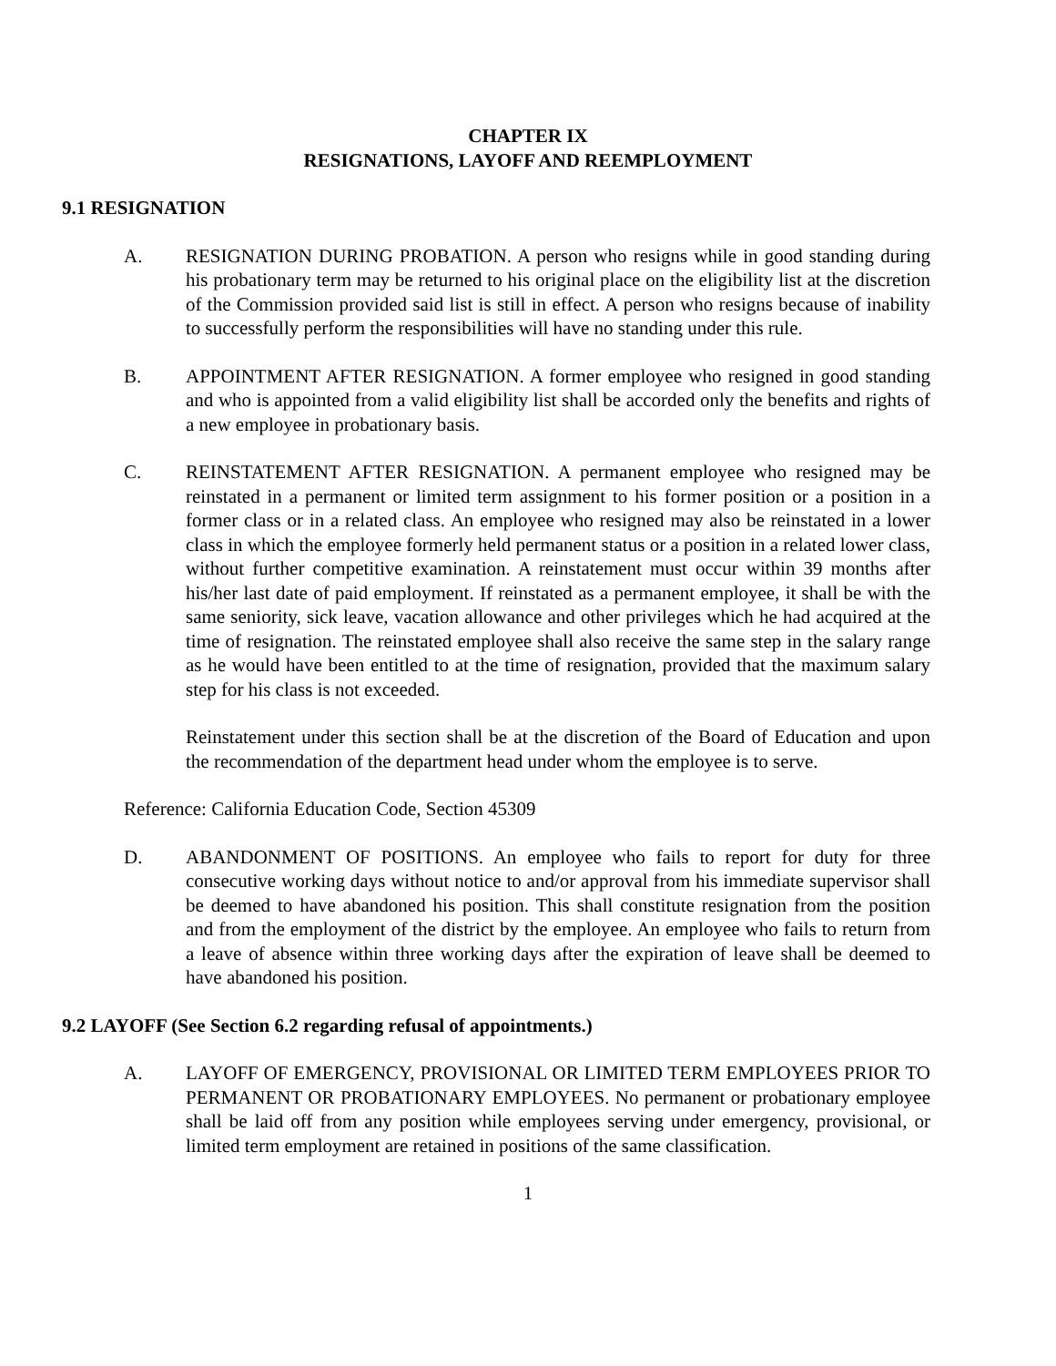CHAPTER IX
RESIGNATIONS, LAYOFF AND REEMPLOYMENT
9.1 RESIGNATION
A. RESIGNATION DURING PROBATION. A person who resigns while in good standing during his probationary term may be returned to his original place on the eligibility list at the discretion of the Commission provided said list is still in effect. A person who resigns because of inability to successfully perform the responsibilities will have no standing under this rule.
B. APPOINTMENT AFTER RESIGNATION. A former employee who resigned in good standing and who is appointed from a valid eligibility list shall be accorded only the benefits and rights of a new employee in probationary basis.
C. REINSTATEMENT AFTER RESIGNATION. A permanent employee who resigned may be reinstated in a permanent or limited term assignment to his former position or a position in a former class or in a related class. An employee who resigned may also be reinstated in a lower class in which the employee formerly held permanent status or a position in a related lower class, without further competitive examination. A reinstatement must occur within 39 months after his/her last date of paid employment. If reinstated as a permanent employee, it shall be with the same seniority, sick leave, vacation allowance and other privileges which he had acquired at the time of resignation. The reinstated employee shall also receive the same step in the salary range as he would have been entitled to at the time of resignation, provided that the maximum salary step for his class is not exceeded.
Reinstatement under this section shall be at the discretion of the Board of Education and upon the recommendation of the department head under whom the employee is to serve.
Reference: California Education Code, Section 45309
D. ABANDONMENT OF POSITIONS. An employee who fails to report for duty for three consecutive working days without notice to and/or approval from his immediate supervisor shall be deemed to have abandoned his position. This shall constitute resignation from the position and from the employment of the district by the employee. An employee who fails to return from a leave of absence within three working days after the expiration of leave shall be deemed to have abandoned his position.
9.2 LAYOFF (See Section 6.2 regarding refusal of appointments.)
A. LAYOFF OF EMERGENCY, PROVISIONAL OR LIMITED TERM EMPLOYEES PRIOR TO PERMANENT OR PROBATIONARY EMPLOYEES. No permanent or probationary employee shall be laid off from any position while employees serving under emergency, provisional, or limited term employment are retained in positions of the same classification.
1